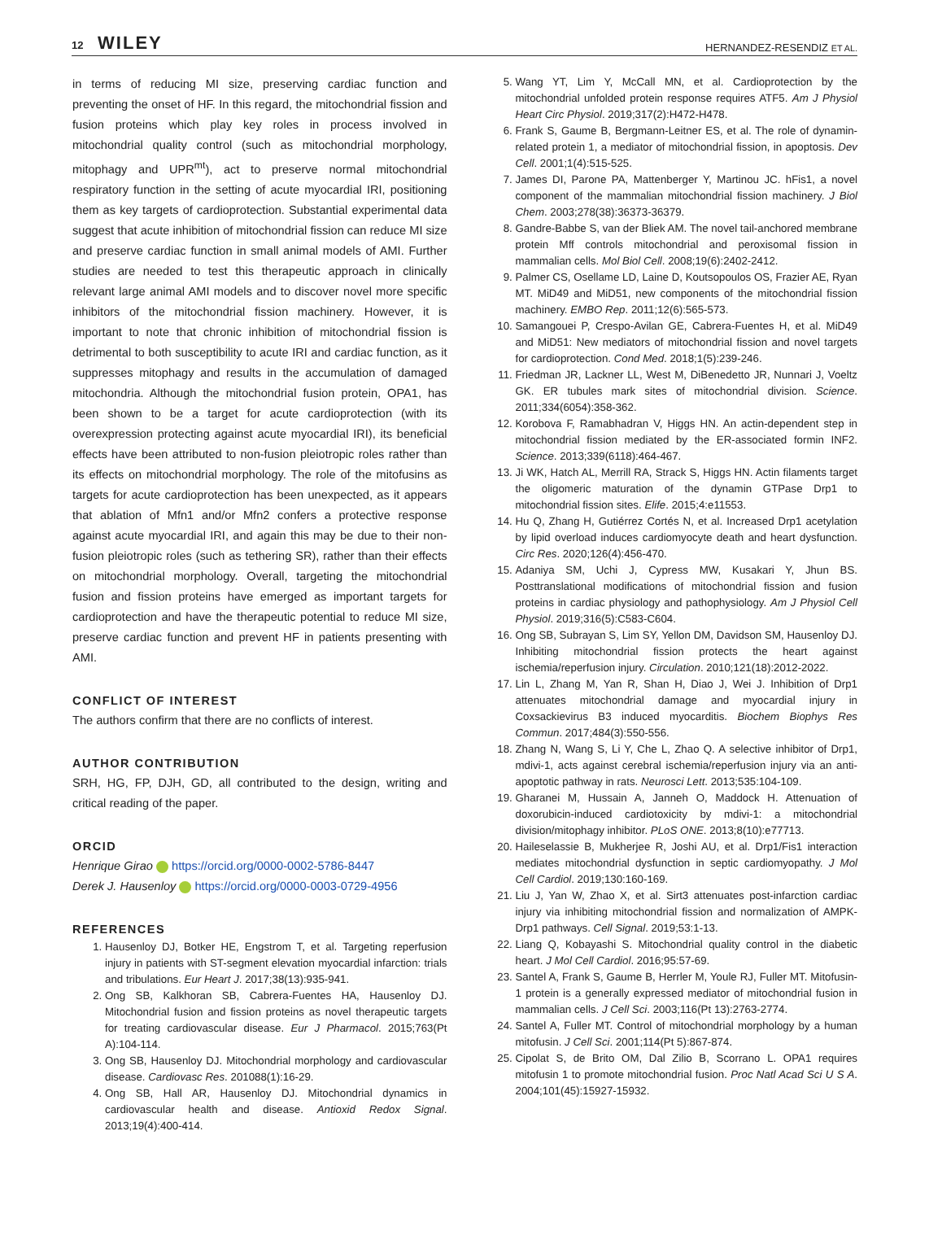12 WILEY
HERNANDEZ-RESENDIZ ET AL.
in terms of reducing MI size, preserving cardiac function and preventing the onset of HF. In this regard, the mitochondrial fission and fusion proteins which play key roles in process involved in mitochondrial quality control (such as mitochondrial morphology, mitophagy and UPR<sup>mt</sup>), act to preserve normal mitochondrial respiratory function in the setting of acute myocardial IRI, positioning them as key targets of cardioprotection. Substantial experimental data suggest that acute inhibition of mitochondrial fission can reduce MI size and preserve cardiac function in small animal models of AMI. Further studies are needed to test this therapeutic approach in clinically relevant large animal AMI models and to discover novel more specific inhibitors of the mitochondrial fission machinery. However, it is important to note that chronic inhibition of mitochondrial fission is detrimental to both susceptibility to acute IRI and cardiac function, as it suppresses mitophagy and results in the accumulation of damaged mitochondria. Although the mitochondrial fusion protein, OPA1, has been shown to be a target for acute cardioprotection (with its overexpression protecting against acute myocardial IRI), its beneficial effects have been attributed to non-fusion pleiotropic roles rather than its effects on mitochondrial morphology. The role of the mitofusins as targets for acute cardioprotection has been unexpected, as it appears that ablation of Mfn1 and/or Mfn2 confers a protective response against acute myocardial IRI, and again this may be due to their non-fusion pleiotropic roles (such as tethering SR), rather than their effects on mitochondrial morphology. Overall, targeting the mitochondrial fusion and fission proteins have emerged as important targets for cardioprotection and have the therapeutic potential to reduce MI size, preserve cardiac function and prevent HF in patients presenting with AMI.
CONFLICT OF INTEREST
The authors confirm that there are no conflicts of interest.
AUTHOR CONTRIBUTION
SRH, HG, FP, DJH, GD, all contributed to the design, writing and critical reading of the paper.
ORCID
Henrique Girao https://orcid.org/0000-0002-5786-8447
Derek J. Hausenloy https://orcid.org/0000-0003-0729-4956
REFERENCES
1. Hausenloy DJ, Botker HE, Engstrom T, et al. Targeting reperfusion injury in patients with ST-segment elevation myocardial infarction: trials and tribulations. Eur Heart J. 2017;38(13):935-941.
2. Ong SB, Kalkhoran SB, Cabrera-Fuentes HA, Hausenloy DJ. Mitochondrial fusion and fission proteins as novel therapeutic targets for treating cardiovascular disease. Eur J Pharmacol. 2015;763(Pt A):104-114.
3. Ong SB, Hausenloy DJ. Mitochondrial morphology and cardiovascular disease. Cardiovasc Res. 201088(1):16-29.
4. Ong SB, Hall AR, Hausenloy DJ. Mitochondrial dynamics in cardiovascular health and disease. Antioxid Redox Signal. 2013;19(4):400-414.
5. Wang YT, Lim Y, McCall MN, et al. Cardioprotection by the mitochondrial unfolded protein response requires ATF5. Am J Physiol Heart Circ Physiol. 2019;317(2):H472-H478.
6. Frank S, Gaume B, Bergmann-Leitner ES, et al. The role of dynamin-related protein 1, a mediator of mitochondrial fission, in apoptosis. Dev Cell. 2001;1(4):515-525.
7. James DI, Parone PA, Mattenberger Y, Martinou JC. hFis1, a novel component of the mammalian mitochondrial fission machinery. J Biol Chem. 2003;278(38):36373-36379.
8. Gandre-Babbe S, van der Bliek AM. The novel tail-anchored membrane protein Mff controls mitochondrial and peroxisomal fission in mammalian cells. Mol Biol Cell. 2008;19(6):2402-2412.
9. Palmer CS, Osellame LD, Laine D, Koutsopoulos OS, Frazier AE, Ryan MT. MiD49 and MiD51, new components of the mitochondrial fission machinery. EMBO Rep. 2011;12(6):565-573.
10. Samangouei P, Crespo-Avilan GE, Cabrera-Fuentes H, et al. MiD49 and MiD51: New mediators of mitochondrial fission and novel targets for cardioprotection. Cond Med. 2018;1(5):239-246.
11. Friedman JR, Lackner LL, West M, DiBenedetto JR, Nunnari J, Voeltz GK. ER tubules mark sites of mitochondrial division. Science. 2011;334(6054):358-362.
12. Korobova F, Ramabhadran V, Higgs HN. An actin-dependent step in mitochondrial fission mediated by the ER-associated formin INF2. Science. 2013;339(6118):464-467.
13. Ji WK, Hatch AL, Merrill RA, Strack S, Higgs HN. Actin filaments target the oligomeric maturation of the dynamin GTPase Drp1 to mitochondrial fission sites. Elife. 2015;4:e11553.
14. Hu Q, Zhang H, Gutiérrez Cortés N, et al. Increased Drp1 acetylation by lipid overload induces cardiomyocyte death and heart dysfunction. Circ Res. 2020;126(4):456-470.
15. Adaniya SM, Uchi J, Cypress MW, Kusakari Y, Jhun BS. Posttranslational modifications of mitochondrial fission and fusion proteins in cardiac physiology and pathophysiology. Am J Physiol Cell Physiol. 2019;316(5):C583-C604.
16. Ong SB, Subrayan S, Lim SY, Yellon DM, Davidson SM, Hausenloy DJ. Inhibiting mitochondrial fission protects the heart against ischemia/reperfusion injury. Circulation. 2010;121(18):2012-2022.
17. Lin L, Zhang M, Yan R, Shan H, Diao J, Wei J. Inhibition of Drp1 attenuates mitochondrial damage and myocardial injury in Coxsackievirus B3 induced myocarditis. Biochem Biophys Res Commun. 2017;484(3):550-556.
18. Zhang N, Wang S, Li Y, Che L, Zhao Q. A selective inhibitor of Drp1, mdivi-1, acts against cerebral ischemia/reperfusion injury via an anti-apoptotic pathway in rats. Neurosci Lett. 2013;535:104-109.
19. Gharanei M, Hussain A, Janneh O, Maddock H. Attenuation of doxorubicin-induced cardiotoxicity by mdivi-1: a mitochondrial division/mitophagy inhibitor. PLoS ONE. 2013;8(10):e77713.
20. Haileselassie B, Mukherjee R, Joshi AU, et al. Drp1/Fis1 interaction mediates mitochondrial dysfunction in septic cardiomyopathy. J Mol Cell Cardiol. 2019;130:160-169.
21. Liu J, Yan W, Zhao X, et al. Sirt3 attenuates post-infarction cardiac injury via inhibiting mitochondrial fission and normalization of AMPK-Drp1 pathways. Cell Signal. 2019;53:1-13.
22. Liang Q, Kobayashi S. Mitochondrial quality control in the diabetic heart. J Mol Cell Cardiol. 2016;95:57-69.
23. Santel A, Frank S, Gaume B, Herrler M, Youle RJ, Fuller MT. Mitofusin-1 protein is a generally expressed mediator of mitochondrial fusion in mammalian cells. J Cell Sci. 2003;116(Pt 13):2763-2774.
24. Santel A, Fuller MT. Control of mitochondrial morphology by a human mitofusin. J Cell Sci. 2001;114(Pt 5):867-874.
25. Cipolat S, de Brito OM, Dal Zilio B, Scorrano L. OPA1 requires mitofusin 1 to promote mitochondrial fusion. Proc Natl Acad Sci U S A. 2004;101(45):15927-15932.